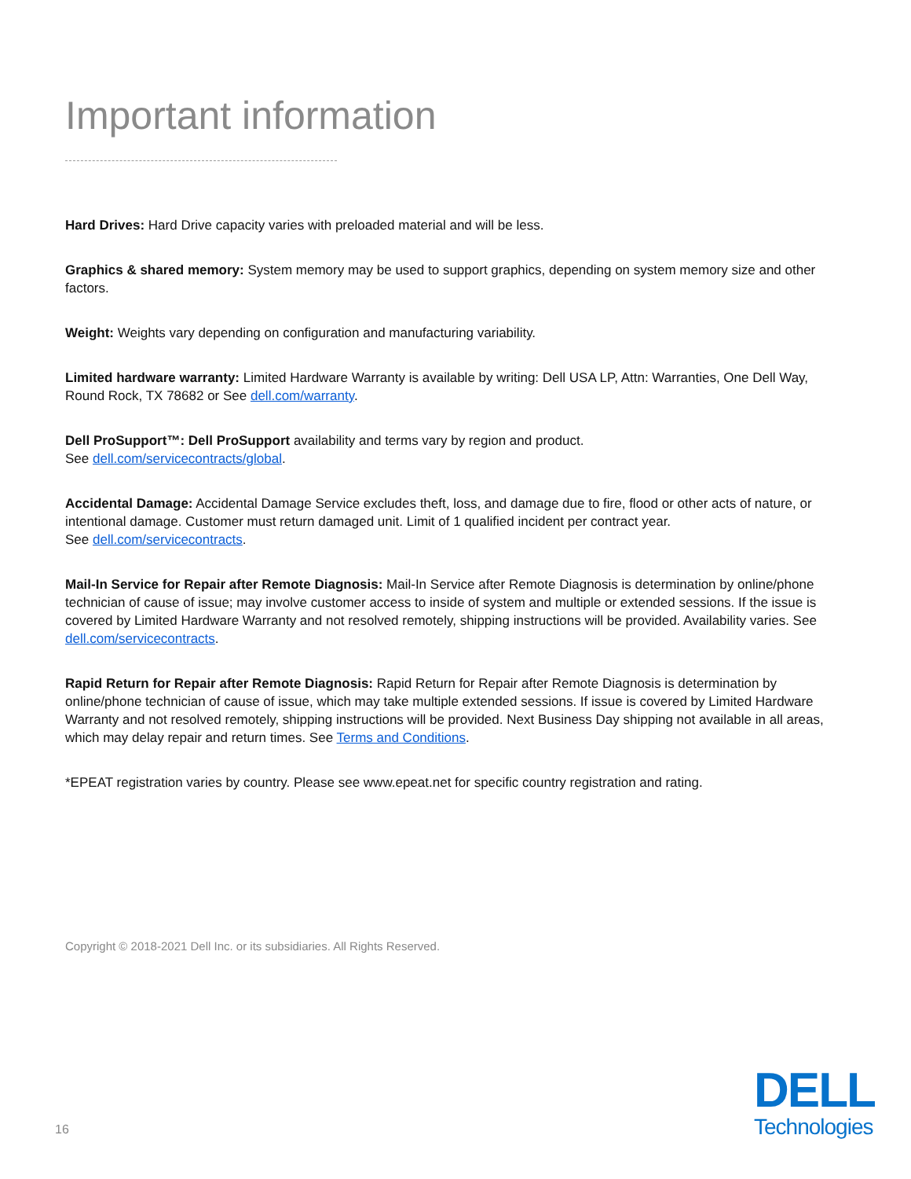Important information
Hard Drives: Hard Drive capacity varies with preloaded material and will be less.
Graphics & shared memory: System memory may be used to support graphics, depending on system memory size and other factors.
Weight: Weights vary depending on configuration and manufacturing variability.
Limited hardware warranty: Limited Hardware Warranty is available by writing: Dell USA LP, Attn: Warranties, One Dell Way, Round Rock, TX 78682 or See dell.com/warranty.
Dell ProSupport™: Dell ProSupport availability and terms vary by region and product.
See dell.com/servicecontracts/global.
Accidental Damage: Accidental Damage Service excludes theft, loss, and damage due to fire, flood or other acts of nature, or intentional damage. Customer must return damaged unit. Limit of 1 qualified incident per contract year.
See dell.com/servicecontracts.
Mail-In Service for Repair after Remote Diagnosis: Mail-In Service after Remote Diagnosis is determination by online/phone technician of cause of issue; may involve customer access to inside of system and multiple or extended sessions. If the issue is covered by Limited Hardware Warranty and not resolved remotely, shipping instructions will be provided. Availability varies. See dell.com/servicecontracts.
Rapid Return for Repair after Remote Diagnosis: Rapid Return for Repair after Remote Diagnosis is determination by online/phone technician of cause of issue, which may take multiple extended sessions. If issue is covered by Limited Hardware Warranty and not resolved remotely, shipping instructions will be provided. Next Business Day shipping not available in all areas, which may delay repair and return times. See Terms and Conditions.
*EPEAT registration varies by country. Please see www.epeat.net for specific country registration and rating.
Copyright © 2018-2021 Dell Inc. or its subsidiaries. All Rights Reserved.
16
DELL
Technologies